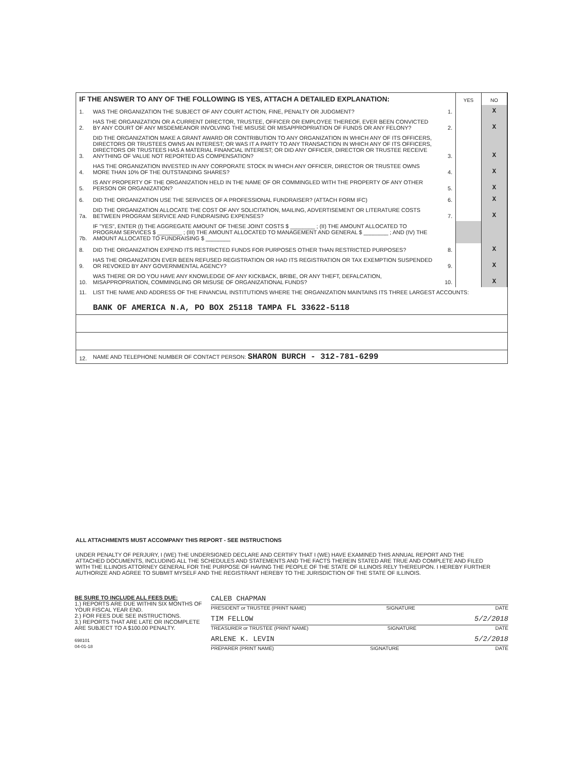| IF THE ANSWER TO ANY OF THE FOLLOWING IS YES, ATTACH A DETAILED EXPLANATION: | | | YES | NO |
| 1. | WAS THE ORGANIZATION THE SUBJECT OF ANY COURT ACTION, FINE, PENALTY OR JUDGMENT? | 1. | | X |
| 2. | HAS THE ORGANIZATION OR A CURRENT DIRECTOR, TRUSTEE, OFFICER OR EMPLOYEE THEREOF, EVER BEEN CONVICTED BY ANY COURT OF ANY MISDEMEANOR INVOLVING THE MISUSE OR MISAPPROPRIATION OF FUNDS OR ANY FELONY? | 2. | | X |
| 3. | DID THE ORGANIZATION MAKE A GRANT AWARD OR CONTRIBUTION TO ANY ORGANIZATION IN WHICH ANY OF ITS OFFICERS, DIRECTORS OR TRUSTEES OWNS AN INTEREST; OR WAS IT A PARTY TO ANY TRANSACTION IN WHICH ANY OF ITS OFFICERS, DIRECTORS OR TRUSTEES HAS A MATERIAL FINANCIAL INTEREST; OR DID ANY OFFICER, DIRECTOR OR TRUSTEE RECEIVE ANYTHING OF VALUE NOT REPORTED AS COMPENSATION? | 3. | | X |
| 4. | HAS THE ORGANIZATION INVESTED IN ANY CORPORATE STOCK IN WHICH ANY OFFICER, DIRECTOR OR TRUSTEE OWNS MORE THAN 10% OF THE OUTSTANDING SHARES? | 4. | | X |
| 5. | IS ANY PROPERTY OF THE ORGANIZATION HELD IN THE NAME OF OR COMMINGLED WITH THE PROPERTY OF ANY OTHER PERSON OR ORGANIZATION? | 5. | | X |
| 6. | DID THE ORGANIZATION USE THE SERVICES OF A PROFESSIONAL FUNDRAISER? (ATTACH FORM IFC) | 6. | | X |
| 7a. | DID THE ORGANIZATION ALLOCATE THE COST OF ANY SOLICITATION, MAILING, ADVERTISEMENT OR LITERATURE COSTS BETWEEN PROGRAM SERVICE AND FUNDRAISING EXPENSES? | 7. | | X |
| 7b. | IF "YES", ENTER (I) THE AGGREGATE AMOUNT OF THESE JOINT COSTS $ ________ ; (II) THE AMOUNT ALLOCATED TO PROGRAM SERVICES $ ________ ; (III) THE AMOUNT ALLOCATED TO MANAGEMENT AND GENERAL $ ________ ; AND (IV) THE AMOUNT ALLOCATED TO FUNDRAISING $ ________ | | | |
| 8. | DID THE ORGANIZATION EXPEND ITS RESTRICTED FUNDS FOR PURPOSES OTHER THAN RESTRICTED PURPOSES? | 8. | | X |
| 9. | HAS THE ORGANIZATION EVER BEEN REFUSED REGISTRATION OR HAD ITS REGISTRATION OR TAX EXEMPTION SUSPENDED OR REVOKED BY ANY GOVERNMENTAL AGENCY? | 9. | | X |
| 10. | WAS THERE OR DO YOU HAVE ANY KNOWLEDGE OF ANY KICKBACK, BRIBE, OR ANY THEFT, DEFALCATION, MISAPPROPRIATION, COMMINGLING OR MISUSE OF ORGANIZATIONAL FUNDS? | 10. | | X |
| 11. | LIST THE NAME AND ADDRESS OF THE FINANCIAL INSTITUTIONS WHERE THE ORGANIZATION MAINTAINS ITS THREE LARGEST ACCOUNTS: | | | |
| | BANK OF AMERICA N.A, PO BOX 25118 TAMPA FL 33622-5118 | | | |
| 12. | NAME AND TELEPHONE NUMBER OF CONTACT PERSON: SHARON BURCH - 312-781-6299 | | | |
ALL ATTACHMENTS MUST ACCOMPANY THIS REPORT - SEE INSTRUCTIONS
UNDER PENALTY OF PERJURY, I (WE) THE UNDERSIGNED DECLARE AND CERTIFY THAT I (WE) HAVE EXAMINED THIS ANNUAL REPORT AND THE ATTACHED DOCUMENTS, INCLUDING ALL THE SCHEDULES AND STATEMENTS AND THE FACTS THEREIN STATED ARE TRUE AND COMPLETE AND FILED WITH THE ILLINOIS ATTORNEY GENERAL FOR THE PURPOSE OF HAVING THE PEOPLE OF THE STATE OF ILLINOIS RELY THEREUPON. I HEREBY FURTHER AUTHORIZE AND AGREE TO SUBMIT MYSELF AND THE REGISTRANT HEREBY TO THE JURISDICTION OF THE STATE OF ILLINOIS.
BE SURE TO INCLUDE ALL FEES DUE:
1.) REPORTS ARE DUE WITHIN SIX MONTHS OF YOUR FISCAL YEAR END.
2.) FOR FEES DUE SEE INSTRUCTIONS.
3.) REPORTS THAT ARE LATE OR INCOMPLETE ARE SUBJECT TO A $100.00 PENALTY.
698101
04-01-18
CALEB CHAPMAN
PRESIDENT or TRUSTEE (PRINT NAME) SIGNATURE DATE
TIM FELLOW 5/2/2018
TREASURER or TRUSTEE (PRINT NAME) SIGNATURE DATE
ARLENE K. LEVIN 5/2/2018
PREPARER (PRINT NAME) SIGNATURE DATE